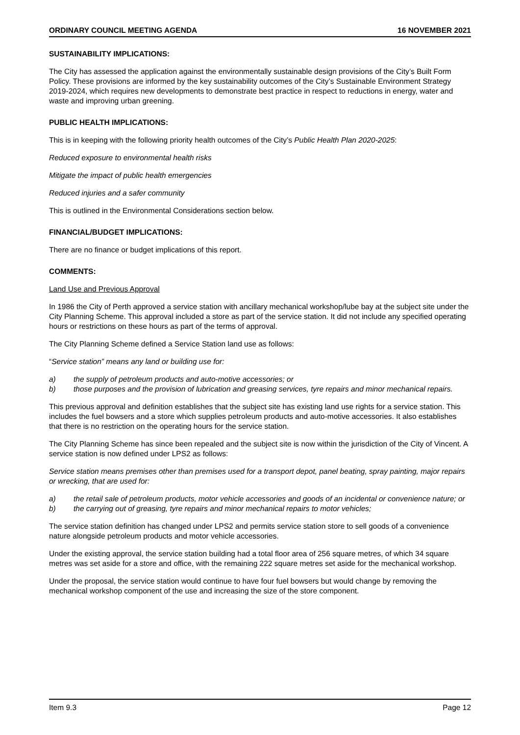ORDINARY COUNCIL MEETING AGENDA 16 NOVEMBER 2021
SUSTAINABILITY IMPLICATIONS:
The City has assessed the application against the environmentally sustainable design provisions of the City’s Built Form Policy. These provisions are informed by the key sustainability outcomes of the City’s Sustainable Environment Strategy 2019-2024, which requires new developments to demonstrate best practice in respect to reductions in energy, water and waste and improving urban greening.
PUBLIC HEALTH IMPLICATIONS:
This is in keeping with the following priority health outcomes of the City’s Public Health Plan 2020-2025:
Reduced exposure to environmental health risks
Mitigate the impact of public health emergencies
Reduced injuries and a safer community
This is outlined in the Environmental Considerations section below.
FINANCIAL/BUDGET IMPLICATIONS:
There are no finance or budget implications of this report.
COMMENTS:
Land Use and Previous Approval
In 1986 the City of Perth approved a service station with ancillary mechanical workshop/lube bay at the subject site under the City Planning Scheme. This approval included a store as part of the service station. It did not include any specified operating hours or restrictions on these hours as part of the terms of approval.
The City Planning Scheme defined a Service Station land use as follows:
“Service station” means any land or building use for:
a) the supply of petroleum products and auto-motive accessories; or
b) those purposes and the provision of lubrication and greasing services, tyre repairs and minor mechanical repairs.
This previous approval and definition establishes that the subject site has existing land use rights for a service station. This includes the fuel bowsers and a store which supplies petroleum products and auto-motive accessories. It also establishes that there is no restriction on the operating hours for the service station.
The City Planning Scheme has since been repealed and the subject site is now within the jurisdiction of the City of Vincent. A service station is now defined under LPS2 as follows:
Service station means premises other than premises used for a transport depot, panel beating, spray painting, major repairs or wrecking, that are used for:
a) the retail sale of petroleum products, motor vehicle accessories and goods of an incidental or convenience nature; or
b) the carrying out of greasing, tyre repairs and minor mechanical repairs to motor vehicles;
The service station definition has changed under LPS2 and permits service station store to sell goods of a convenience nature alongside petroleum products and motor vehicle accessories.
Under the existing approval, the service station building had a total floor area of 256 square metres, of which 34 square metres was set aside for a store and office, with the remaining 222 square metres set aside for the mechanical workshop.
Under the proposal, the service station would continue to have four fuel bowsers but would change by removing the mechanical workshop component of the use and increasing the size of the store component.
Item 9.3 Page 12